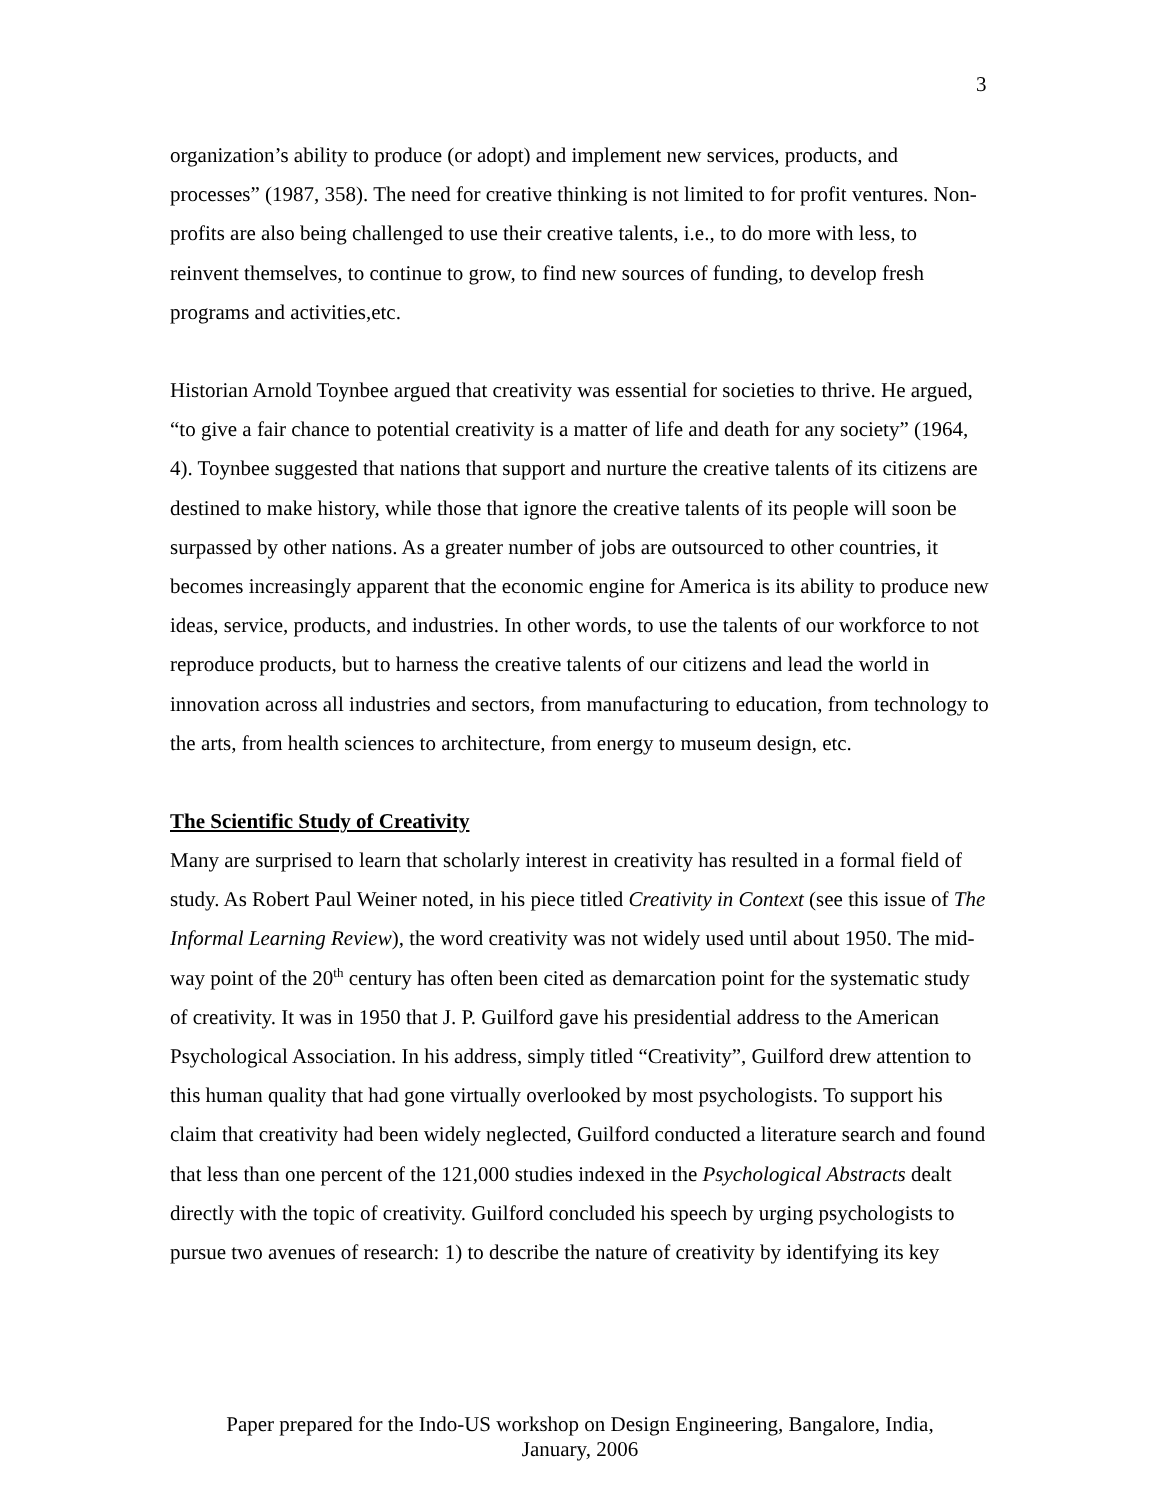3
organization’s ability to produce (or adopt) and implement new services, products, and processes” (1987, 358). The need for creative thinking is not limited to for profit ventures. Non-profits are also being challenged to use their creative talents, i.e., to do more with less, to reinvent themselves, to continue to grow, to find new sources of funding, to develop fresh programs and activities,etc.
Historian Arnold Toynbee argued that creativity was essential for societies to thrive. He argued, “to give a fair chance to potential creativity is a matter of life and death for any society” (1964, 4). Toynbee suggested that nations that support and nurture the creative talents of its citizens are destined to make history, while those that ignore the creative talents of its people will soon be surpassed by other nations. As a greater number of jobs are outsourced to other countries, it becomes increasingly apparent that the economic engine for America is its ability to produce new ideas, service, products, and industries. In other words, to use the talents of our workforce to not reproduce products, but to harness the creative talents of our citizens and lead the world in innovation across all industries and sectors, from manufacturing to education, from technology to the arts, from health sciences to architecture, from energy to museum design, etc.
The Scientific Study of Creativity
Many are surprised to learn that scholarly interest in creativity has resulted in a formal field of study. As Robert Paul Weiner noted, in his piece titled Creativity in Context (see this issue of The Informal Learning Review), the word creativity was not widely used until about 1950. The mid-way point of the 20<sup>th</sup> century has often been cited as demarcation point for the systematic study of creativity. It was in 1950 that J. P. Guilford gave his presidential address to the American Psychological Association. In his address, simply titled “Creativity”, Guilford drew attention to this human quality that had gone virtually overlooked by most psychologists. To support his claim that creativity had been widely neglected, Guilford conducted a literature search and found that less than one percent of the 121,000 studies indexed in the Psychological Abstracts dealt directly with the topic of creativity. Guilford concluded his speech by urging psychologists to pursue two avenues of research: 1) to describe the nature of creativity by identifying its key
Paper prepared for the Indo-US workshop on Design Engineering, Bangalore, India,
January, 2006